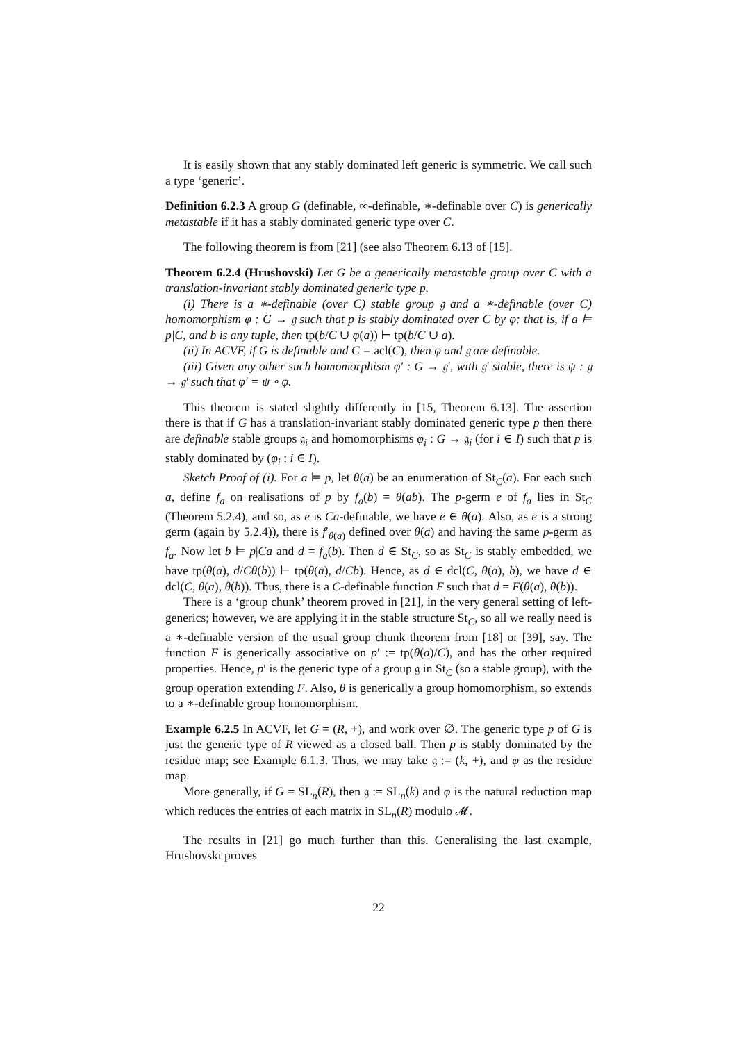It is easily shown that any stably dominated left generic is symmetric. We call such a type ‘generic’.
Definition 6.2.3 A group G (definable, ∞-definable, ∗-definable over C) is generically metastable if it has a stably dominated generic type over C.
The following theorem is from [21] (see also Theorem 6.13 of [15].
Theorem 6.2.4 (Hrushovski) Let G be a generically metastable group over C with a translation-invariant stably dominated generic type p.
(i) There is a ∗-definable (over C) stable group 𝔤 and a ∗-definable (over C) homomorphism φ : G → 𝔤 such that p is stably dominated over C by φ: that is, if a ⊨ p|C, and b is any tuple, then tp(b/C ∪ φ(a)) ⊢ tp(b/C ∪ a).
(ii) In ACVF, if G is definable and C = acl(C), then φ and 𝔤 are definable.
(iii) Given any other such homomorphism φ′ : G → 𝔤′, with 𝔤′ stable, there is ψ : 𝔤 → 𝔤′ such that φ′ = ψ ∘ φ.
This theorem is stated slightly differently in [15, Theorem 6.13]. The assertion there is that if G has a translation-invariant stably dominated generic type p then there are definable stable groups 𝔤<sub>i</sub> and homomorphisms φ<sub>i</sub> : G → 𝔤<sub>i</sub> (for i ∈ I) such that p is stably dominated by (φ<sub>i</sub> : i ∈ I).
Sketch Proof of (i). For a ⊨ p, let θ(a) be an enumeration of St<sub>C</sub>(a). For each such a, define f<sub>a</sub> on realisations of p by f<sub>a</sub>(b) = θ(ab). The p-germ e of f<sub>a</sub> lies in St<sub>C</sub> (Theorem 5.2.4), and so, as e is Ca-definable, we have e ∈ θ(a). Also, as e is a strong germ (again by 5.2.4)), there is f′<sub>θ(a)</sub> defined over θ(a) and having the same p-germ as f<sub>a</sub>. Now let b ⊨ p|Ca and d = f<sub>a</sub>(b). Then d ∈ St<sub>C</sub>, so as St<sub>C</sub> is stably embedded, we have tp(θ(a), d/Cθ(b)) ⊢ tp(θ(a), d/Cb). Hence, as d ∈ dcl(C, θ(a), b), we have d ∈ dcl(C, θ(a), θ(b)). Thus, there is a C-definable function F such that d = F(θ(a), θ(b)).
There is a ‘group chunk’ theorem proved in [21], in the very general setting of left-generics; however, we are applying it in the stable structure St<sub>C</sub>, so all we really need is a ∗-definable version of the usual group chunk theorem from [18] or [39], say. The function F is generically associative on p′ := tp(θ(a)/C), and has the other required properties. Hence, p′ is the generic type of a group 𝔤 in St<sub>C</sub> (so a stable group), with the group operation extending F. Also, θ is generically a group homomorphism, so extends to a ∗-definable group homomorphism.
Example 6.2.5 In ACVF, let G = (R, +), and work over ∅. The generic type p of G is just the generic type of R viewed as a closed ball. Then p is stably dominated by the residue map; see Example 6.1.3. Thus, we may take 𝔤 := (k, +), and φ as the residue map.
More generally, if G = SL<sub>n</sub>(R), then 𝔤 := SL<sub>n</sub>(k) and φ is the natural reduction map which reduces the entries of each matrix in SL<sub>n</sub>(R) modulo 𝓜.
The results in [21] go much further than this. Generalising the last example, Hrushovski proves
22